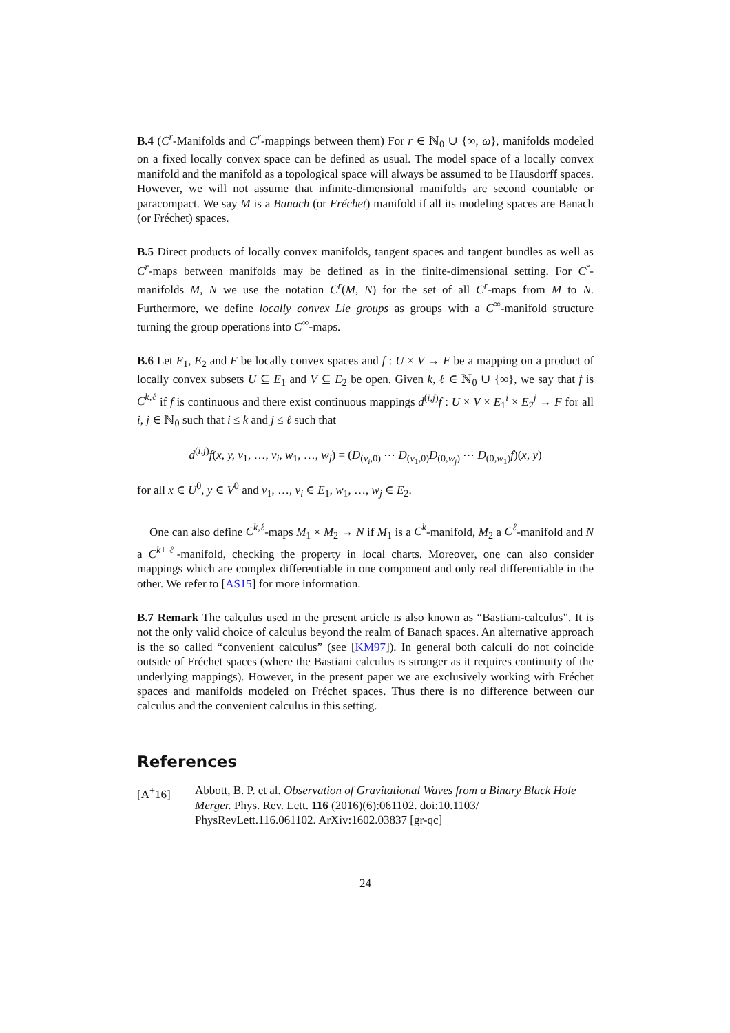B.4 (C<sup>r</sup>-Manifolds and C<sup>r</sup>-mappings between them) For r ∈ ℕ<sub>0</sub> ∪ {∞, ω}, manifolds modeled on a fixed locally convex space can be defined as usual. The model space of a locally convex manifold and the manifold as a topological space will always be assumed to be Hausdorff spaces. However, we will not assume that infinite-dimensional manifolds are second countable or paracompact. We say M is a Banach (or Fréchet) manifold if all its modeling spaces are Banach (or Fréchet) spaces.
B.5 Direct products of locally convex manifolds, tangent spaces and tangent bundles as well as C<sup>r</sup>-maps between manifolds may be defined as in the finite-dimensional setting. For C<sup>r</sup>-manifolds M, N we use the notation C<sup>r</sup>(M, N) for the set of all C<sup>r</sup>-maps from M to N. Furthermore, we define locally convex Lie groups as groups with a C<sup>∞</sup>-manifold structure turning the group operations into C<sup>∞</sup>-maps.
B.6 Let E<sub>1</sub>, E<sub>2</sub> and F be locally convex spaces and f : U × V → F be a mapping on a product of locally convex subsets U ⊆ E<sub>1</sub> and V ⊆ E<sub>2</sub> be open. Given k, ℓ ∈ ℕ<sub>0</sub> ∪ {∞}, we say that f is C<sup>k,ℓ</sup> if f is continuous and there exist continuous mappings d<sup>(i,j)</sup>f : U × V × E<sub>1</sub><sup>i</sup> × E<sub>2</sub><sup>j</sup> → F for all i, j ∈ ℕ<sub>0</sub> such that i ≤ k and j ≤ ℓ such that
d<sup>(i,j)</sup>f(x, y, v<sub>1</sub>, …, v<sub>i</sub>, w<sub>1</sub>, …, w<sub>j</sub>) = (D<sub>(v<sub>i</sub>,0)</sub> ⋯ D<sub>(v<sub>1</sub>,0)</sub>D<sub>(0,w<sub>j</sub>)</sub> ⋯ D<sub>(0,w<sub>1</sub>)</sub>f)(x, y)
for all x ∈ U<sup>0</sup>, y ∈ V<sup>0</sup> and v<sub>1</sub>, …, v<sub>i</sub> ∈ E<sub>1</sub>, w<sub>1</sub>, …, w<sub>j</sub> ∈ E<sub>2</sub>.
One can also define C<sup>k,ℓ</sup>-maps M<sub>1</sub> × M<sub>2</sub> → N if M<sub>1</sub> is a C<sup>k</sup>-manifold, M<sub>2</sub> a C<sup>ℓ</sup>-manifold and N a C<sup>k+ℓ</sup>-manifold, checking the property in local charts. Moreover, one can also consider mappings which are complex differentiable in one component and only real differentiable in the other. We refer to [AS15] for more information.
B.7 Remark The calculus used in the present article is also known as “Bastiani-calculus”. It is not the only valid choice of calculus beyond the realm of Banach spaces. An alternative approach is the so called “convenient calculus” (see [KM97]). In general both calculi do not coincide outside of Fréchet spaces (where the Bastiani calculus is stronger as it requires continuity of the underlying mappings). However, in the present paper we are exclusively working with Fréchet spaces and manifolds modeled on Fréchet spaces. Thus there is no difference between our calculus and the convenient calculus in this setting.
References
[A<sup>+</sup>16] Abbott, B. P. et al. Observation of Gravitational Waves from a Binary Black Hole Merger. Phys. Rev. Lett. 116 (2016)(6):061102. doi:10.1103/ PhysRevLett.116.061102. ArXiv:1602.03837 [gr-qc]
24